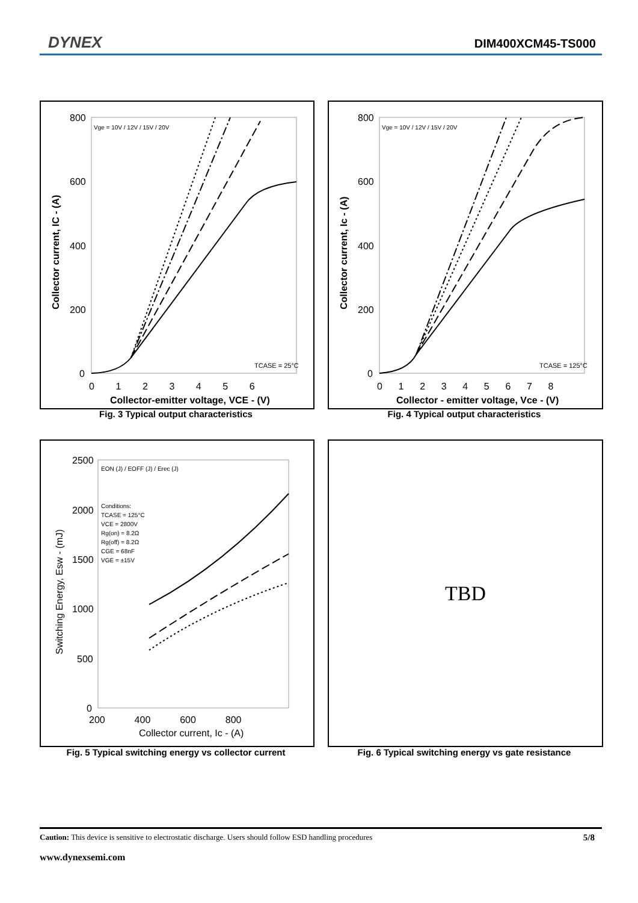DYNEX DIM400XCM45-TS000
800
600
400
200
0
0 1 2 3 4 5 6
Collector-emitter voltage, VCE - (V)
Collector current, IC - (A)
Vge = 10V / 12V / 15V / 20V
TCASE = 25°C
Fig. 3 Typical output characteristics
800
600
400
200
0
0 1 2 3 4 5 6 7 8
Collector - emitter voltage, Vce - (V)
Collector current, Ic - (A)
Vge = 10V / 12V / 15V / 20V
TCASE = 125°C
Fig. 4 Typical output characteristics
2500
2000
1500
1000
500
0
200 400 600 800
Collector current, Ic - (A)
Switching Energy, Esw - (mJ)
EON (J) / EOFF (J) / Erec (J)
Conditions:
TCASE = 125°C
VCE = 2800V
Rg(on) = 8.2Ω
Rg(off) = 8.2Ω
CGE = 68nF
VGE = ±15V
Fig. 5 Typical switching energy vs collector current
TBD
Fig. 6 Typical switching energy vs gate resistance
Caution: This device is sensitive to electrostatic discharge. Users should follow ESD handling procedures 5/8
www.dynexsemi.com